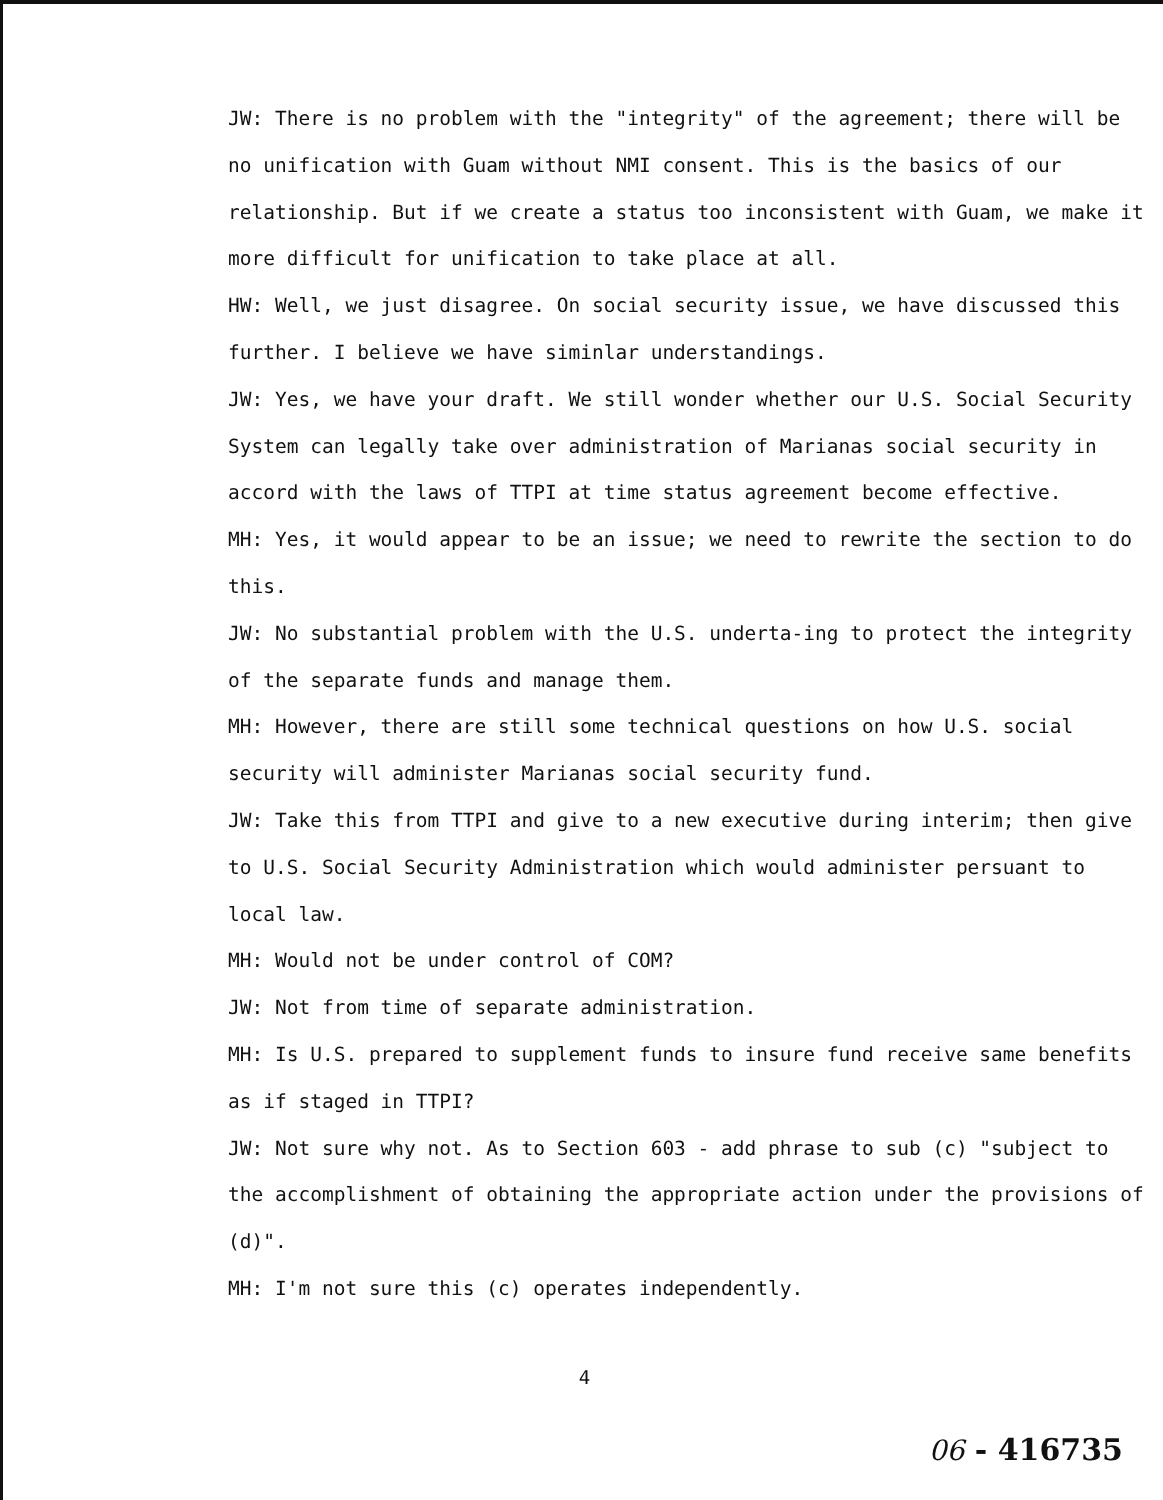JW: There is no problem with the "integrity" of the agreement; there will be no unification with Guam without NMI consent. This is the basics of our relationship. But if we create a status too inconsistent with Guam, we make it more difficult for unification to take place at all.
HW: Well, we just disagree. On social security issue, we have discussed this further. I believe we have siminlar understandings.
JW: Yes, we have your draft. We still wonder whether our U.S. Social Security System can legally take over administration of Marianas social security in accord with the laws of TTPI at time status agreement become effective.
MH: Yes, it would appear to be an issue; we need to rewrite the section to do this.
JW: No substantial problem with the U.S. underta-ing to protect the integrity of the separate funds and manage them.
MH: However, there are still some technical questions on how U.S. social security will administer Marianas social security fund.
JW: Take this from TTPI and give to a new executive during interim; then give to U.S. Social Security Administration which would administer persuant to local law.
MH: Would not be under control of COM?
JW: Not from time of separate administration.
MH: Is U.S. prepared to supplement funds to insure fund receive same benefits as if staged in TTPI?
JW: Not sure why not. As to Section 603 - add phrase to sub (c) "subject to the accomplishment of obtaining the appropriate action under the provisions of (d)".
MH: I'm not sure this (c) operates independently.
4
06 - 416735